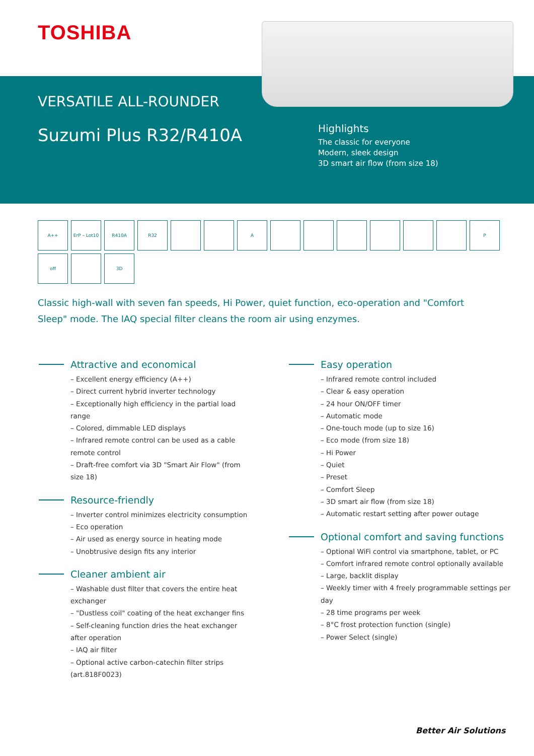TOSHIBA
VERSATILE ALL-ROUNDER
Suzumi Plus R32/R410A
Highlights
The classic for everyone
Modern, sleek design
3D smart air flow (from size 18)
A++ ErP – Lot10 R410A R32 A P off 3D
Classic high-wall with seven fan speeds, Hi Power, quiet function, eco-operation and "Comfort Sleep" mode. The IAQ special filter cleans the room air using enzymes.
Attractive and economical
– Excellent energy efficiency (A++)
– Direct current hybrid inverter technology
– Exceptionally high efficiency in the partial load range
– Colored, dimmable LED displays
– Infrared remote control can be used as a cable remote control
– Draft-free comfort via 3D "Smart Air Flow" (from size 18)
Resource-friendly
– Inverter control minimizes electricity consumption
– Eco operation
– Air used as energy source in heating mode
– Unobtrusive design fits any interior
Cleaner ambient air
– Washable dust filter that covers the entire heat exchanger
– "Dustless coil" coating of the heat exchanger fins
– Self-cleaning function dries the heat exchanger after operation
– IAQ air filter
– Optional active carbon-catechin filter strips (art.818F0023)
Easy operation
– Infrared remote control included
– Clear & easy operation
– 24 hour ON/OFF timer
– Automatic mode
– One-touch mode (up to size 16)
– Eco mode (from size 18)
– Hi Power
– Quiet
– Preset
– Comfort Sleep
– 3D smart air flow (from size 18)
– Automatic restart setting after power outage
Optional comfort and saving functions
– Optional WiFi control via smartphone, tablet, or PC
– Comfort infrared remote control optionally available
– Large, backlit display
– Weekly timer with 4 freely programmable settings per day
– 28 time programs per week
– 8°C frost protection function (single)
– Power Select (single)
Better Air Solutions